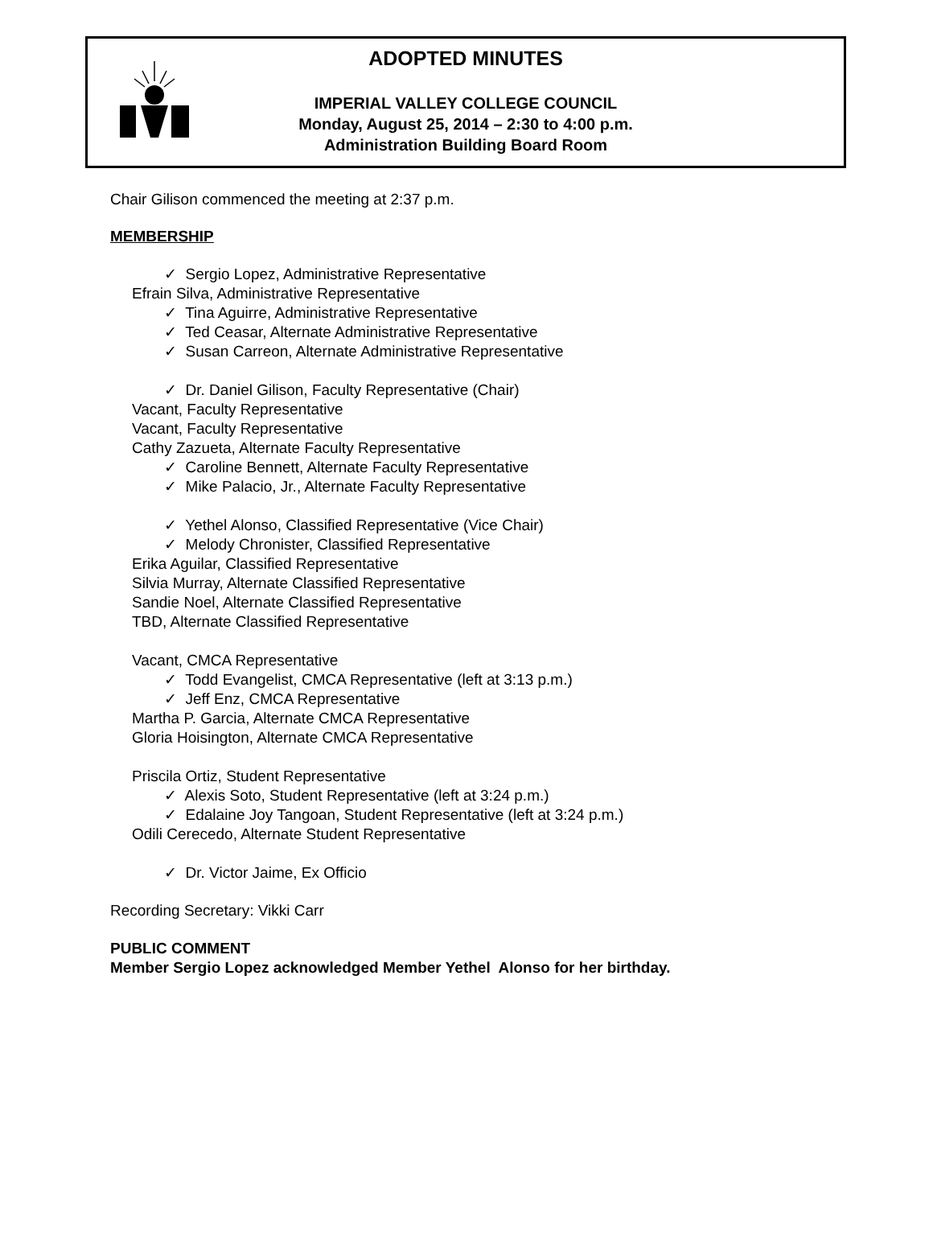ADOPTED MINUTES
IMPERIAL VALLEY COLLEGE COUNCIL
Monday, August 25, 2014 – 2:30 to 4:00 p.m.
Administration Building Board Room
Chair Gilison commenced the meeting at 2:37 p.m.
MEMBERSHIP
✓ Sergio Lopez, Administrative Representative
Efrain Silva, Administrative Representative
✓ Tina Aguirre, Administrative Representative
✓ Ted Ceasar, Alternate Administrative Representative
✓ Susan Carreon, Alternate Administrative Representative
✓ Dr. Daniel Gilison, Faculty Representative (Chair)
Vacant, Faculty Representative
Vacant, Faculty Representative
Cathy Zazueta, Alternate Faculty Representative
✓ Caroline Bennett, Alternate Faculty Representative
✓ Mike Palacio, Jr., Alternate Faculty Representative
✓ Yethel Alonso, Classified Representative (Vice Chair)
✓ Melody Chronister, Classified Representative
Erika Aguilar, Classified Representative
Silvia Murray, Alternate Classified Representative
Sandie Noel, Alternate Classified Representative
TBD, Alternate Classified Representative
Vacant, CMCA Representative
✓ Todd Evangelist, CMCA Representative (left at 3:13 p.m.)
✓ Jeff Enz, CMCA Representative
Martha P. Garcia, Alternate CMCA Representative
Gloria Hoisington, Alternate CMCA Representative
Priscila Ortiz, Student Representative
✓ Alexis Soto, Student Representative (left at 3:24 p.m.)
✓ Edalaine Joy Tangoan, Student Representative (left at 3:24 p.m.)
Odili Cerecedo, Alternate Student Representative
✓ Dr. Victor Jaime, Ex Officio
Recording Secretary: Vikki Carr
PUBLIC COMMENT
Member Sergio Lopez acknowledged Member Yethel Alonso for her birthday.